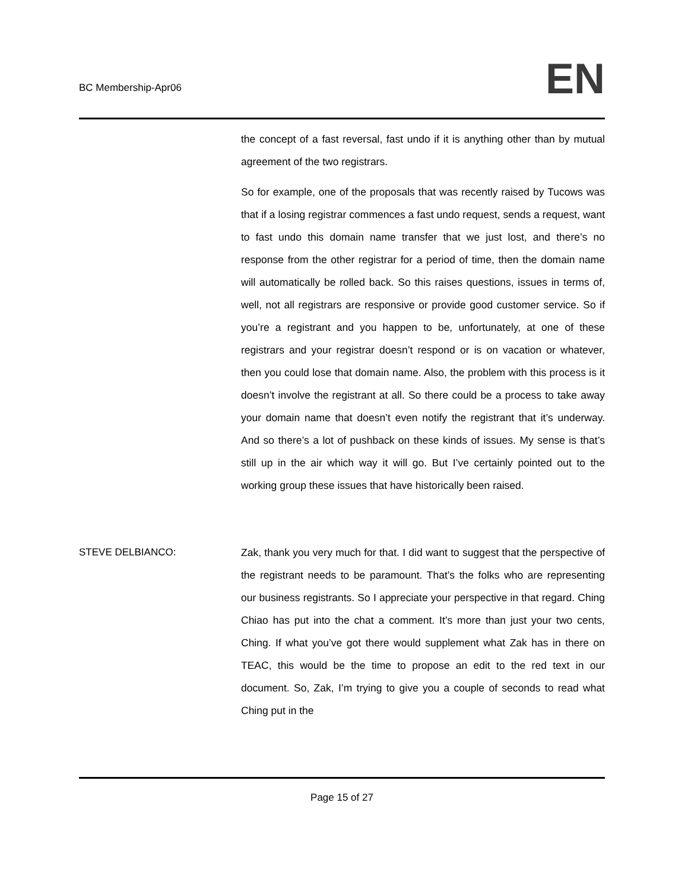BC Membership-Apr06
EN
the concept of a fast reversal, fast undo if it is anything other than by mutual agreement of the two registrars.
So for example, one of the proposals that was recently raised by Tucows was that if a losing registrar commences a fast undo request, sends a request, want to fast undo this domain name transfer that we just lost, and there’s no response from the other registrar for a period of time, then the domain name will automatically be rolled back. So this raises questions, issues in terms of, well, not all registrars are responsive or provide good customer service. So if you’re a registrant and you happen to be, unfortunately, at one of these registrars and your registrar doesn’t respond or is on vacation or whatever, then you could lose that domain name. Also, the problem with this process is it doesn’t involve the registrant at all. So there could be a process to take away your domain name that doesn’t even notify the registrant that it’s underway. And so there’s a lot of pushback on these kinds of issues. My sense is that’s still up in the air which way it will go. But I’ve certainly pointed out to the working group these issues that have historically been raised.
STEVE DELBIANCO: Zak, thank you very much for that. I did want to suggest that the perspective of the registrant needs to be paramount. That’s the folks who are representing our business registrants. So I appreciate your perspective in that regard. Ching Chiao has put into the chat a comment. It’s more than just your two cents, Ching. If what you’ve got there would supplement what Zak has in there on TEAC, this would be the time to propose an edit to the red text in our document. So, Zak, I’m trying to give you a couple of seconds to read what Ching put in the
Page 15 of 27